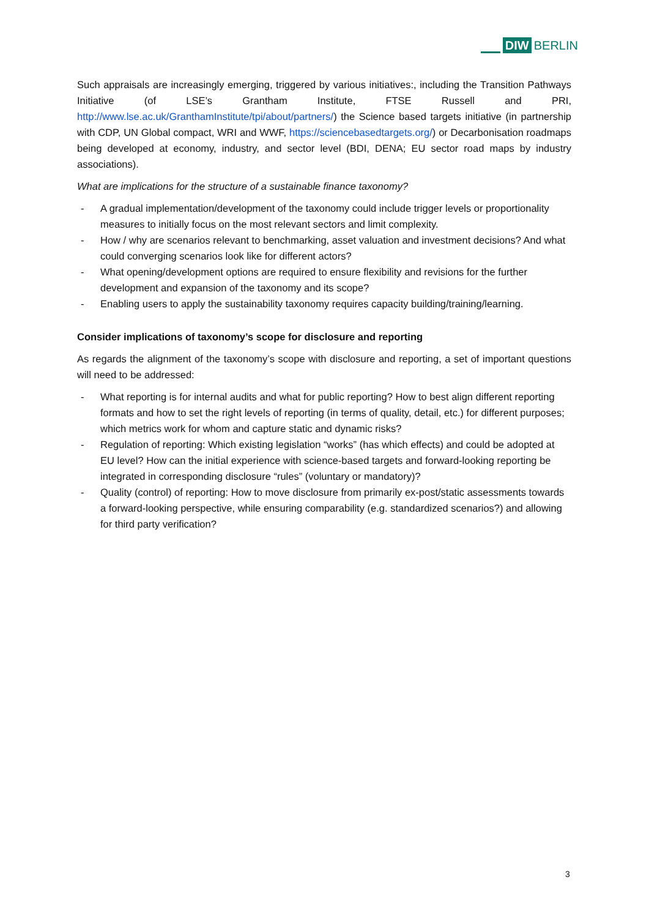DIW BERLIN
Such appraisals are increasingly emerging, triggered by various initiatives:, including the Transition Pathways Initiative (of LSE’s Grantham Institute, FTSE Russell and PRI, http://www.lse.ac.uk/GranthamInstitute/tpi/about/partners/) the Science based targets initiative (in partnership with CDP, UN Global compact, WRI and WWF, https://sciencebasedtargets.org/) or Decarbonisation roadmaps being developed at economy, industry, and sector level (BDI, DENA; EU sector road maps by industry associations).
What are implications for the structure of a sustainable finance taxonomy?
- A gradual implementation/development of the taxonomy could include trigger levels or proportionality measures to initially focus on the most relevant sectors and limit complexity.
- How / why are scenarios relevant to benchmarking, asset valuation and investment decisions? And what could converging scenarios look like for different actors?
- What opening/development options are required to ensure flexibility and revisions for the further development and expansion of the taxonomy and its scope?
- Enabling users to apply the sustainability taxonomy requires capacity building/training/learning.
Consider implications of taxonomy’s scope for disclosure and reporting
As regards the alignment of the taxonomy’s scope with disclosure and reporting, a set of important questions will need to be addressed:
- What reporting is for internal audits and what for public reporting? How to best align different reporting formats and how to set the right levels of reporting (in terms of quality, detail, etc.) for different purposes; which metrics work for whom and capture static and dynamic risks?
- Regulation of reporting: Which existing legislation “works” (has which effects) and could be adopted at EU level? How can the initial experience with science-based targets and forward-looking reporting be integrated in corresponding disclosure “rules” (voluntary or mandatory)?
- Quality (control) of reporting: How to move disclosure from primarily ex-post/static assessments towards a forward-looking perspective, while ensuring comparability (e.g. standardized scenarios?) and allowing for third party verification?
3